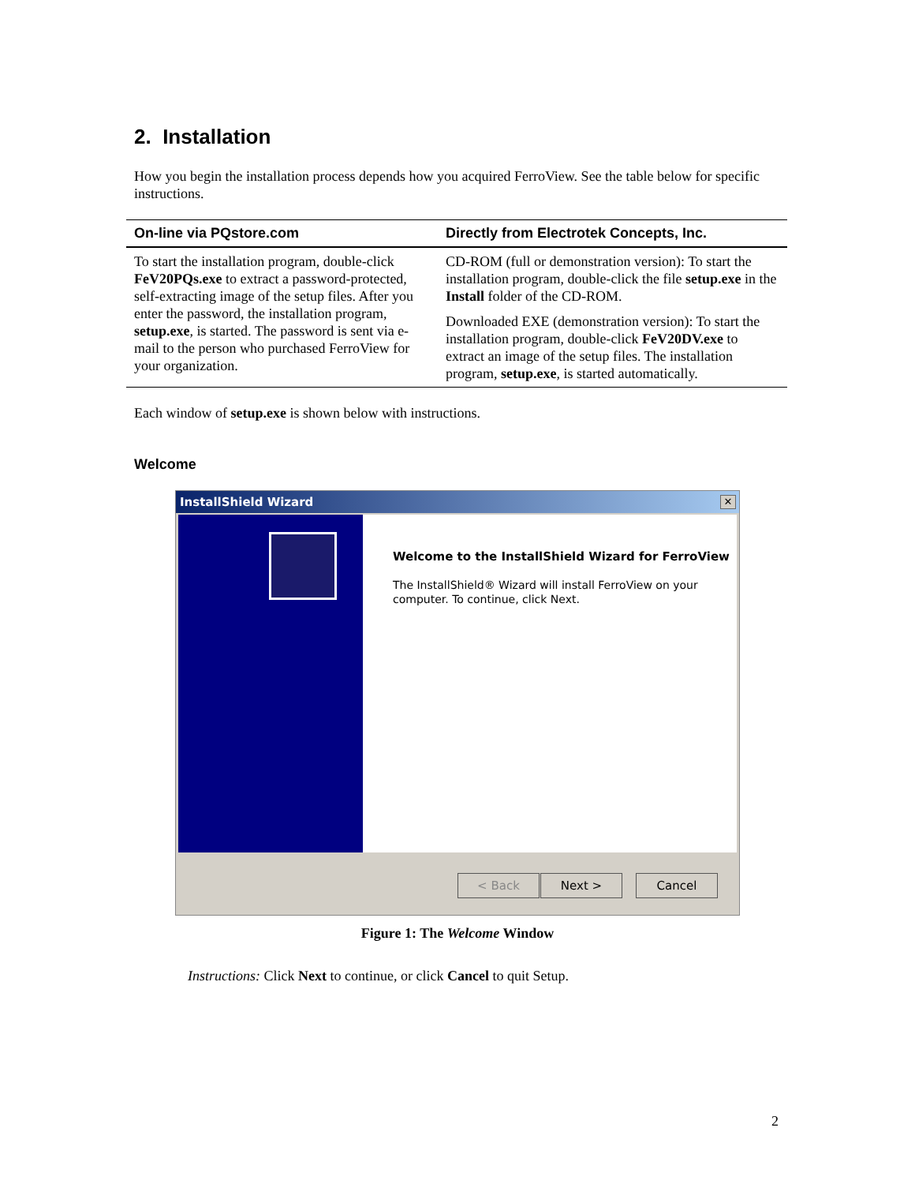2. Installation
How you begin the installation process depends how you acquired FerroView. See the table below for specific instructions.
| On-line via PQstore.com | Directly from Electrotek Concepts, Inc. |
| --- | --- |
| To start the installation program, double-click FeV20PQs.exe to extract a password-protected, self-extracting image of the setup files. After you enter the password, the installation program, setup.exe , is started. The password is sent via e-mail to the person who purchased FerroView for your organization. | CD-ROM (full or demonstration version): To start the installation program, double-click the file setup.exe in the Install folder of the CD-ROM. Downloaded EXE (demonstration version): To start the installation program, double-click FeV20DV.exe to extract an image of the setup files. The installation program, setup.exe , is started automatically. |
Each window of setup.exe is shown below with instructions.
Welcome
InstallShield Wizard
✕
Welcome to the InstallShield Wizard for FerroView
The InstallShield® Wizard will install FerroView on your computer. To continue, click Next.
< Back Next > Cancel
Figure 1: The Welcome Window
Instructions: Click Next to continue, or click Cancel to quit Setup.
2